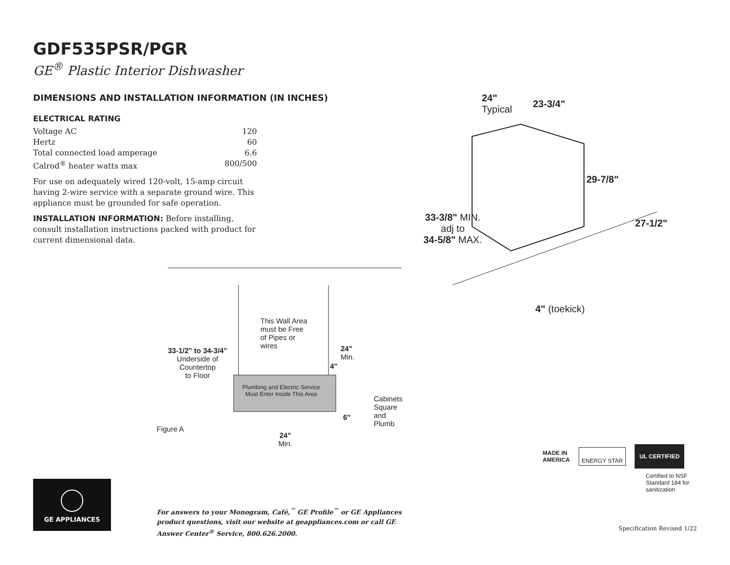GDF535PSR/PGR
GE<sup>®</sup> Plastic Interior Dishwasher
DIMENSIONS AND INSTALLATION INFORMATION (IN INCHES)
ELECTRICAL RATING
Voltage AC 120
Hertz 60
Total connected load amperage 6.6
Calrod<sup>®</sup> heater watts max 800/500
For use on adequately wired 120-volt, 15-amp circuit having 2-wire service with a separate ground wire. This appliance must be grounded for safe operation.
INSTALLATION INFORMATION: Before installing, consult installation instructions packed with product for current dimensional data.
24"
Typical
23-3/4"
29-7/8"
33-3/8" MIN.
adj to
34-5/8" MAX.
27-1/2"
4" (toekick)
This Wall Area
must be Free
of Pipes or
wires
24"
Min.
4"
33-1/2" to 34-3/4"
Underside of
Countertop
to Floor
Plumbing and Electric Service
Must Enter Inside This Area
6"
Cabinets
Square
and
Plumb
Figure A
24"
Min.
MADE IN
AMERICA ENERGY STAR UL CERTIFIED
Certified to NSF
Standard 184 for
sanitization
GE APPLIANCES
For answers to your Monogram, Café,<sup>™</sup> GE Profile<sup>™</sup> or GE Appliances product questions, visit our website at geappliances.com or call GE Answer Center<sup>®</sup> Service, 800.626.2000.
Specification Revised 1/22